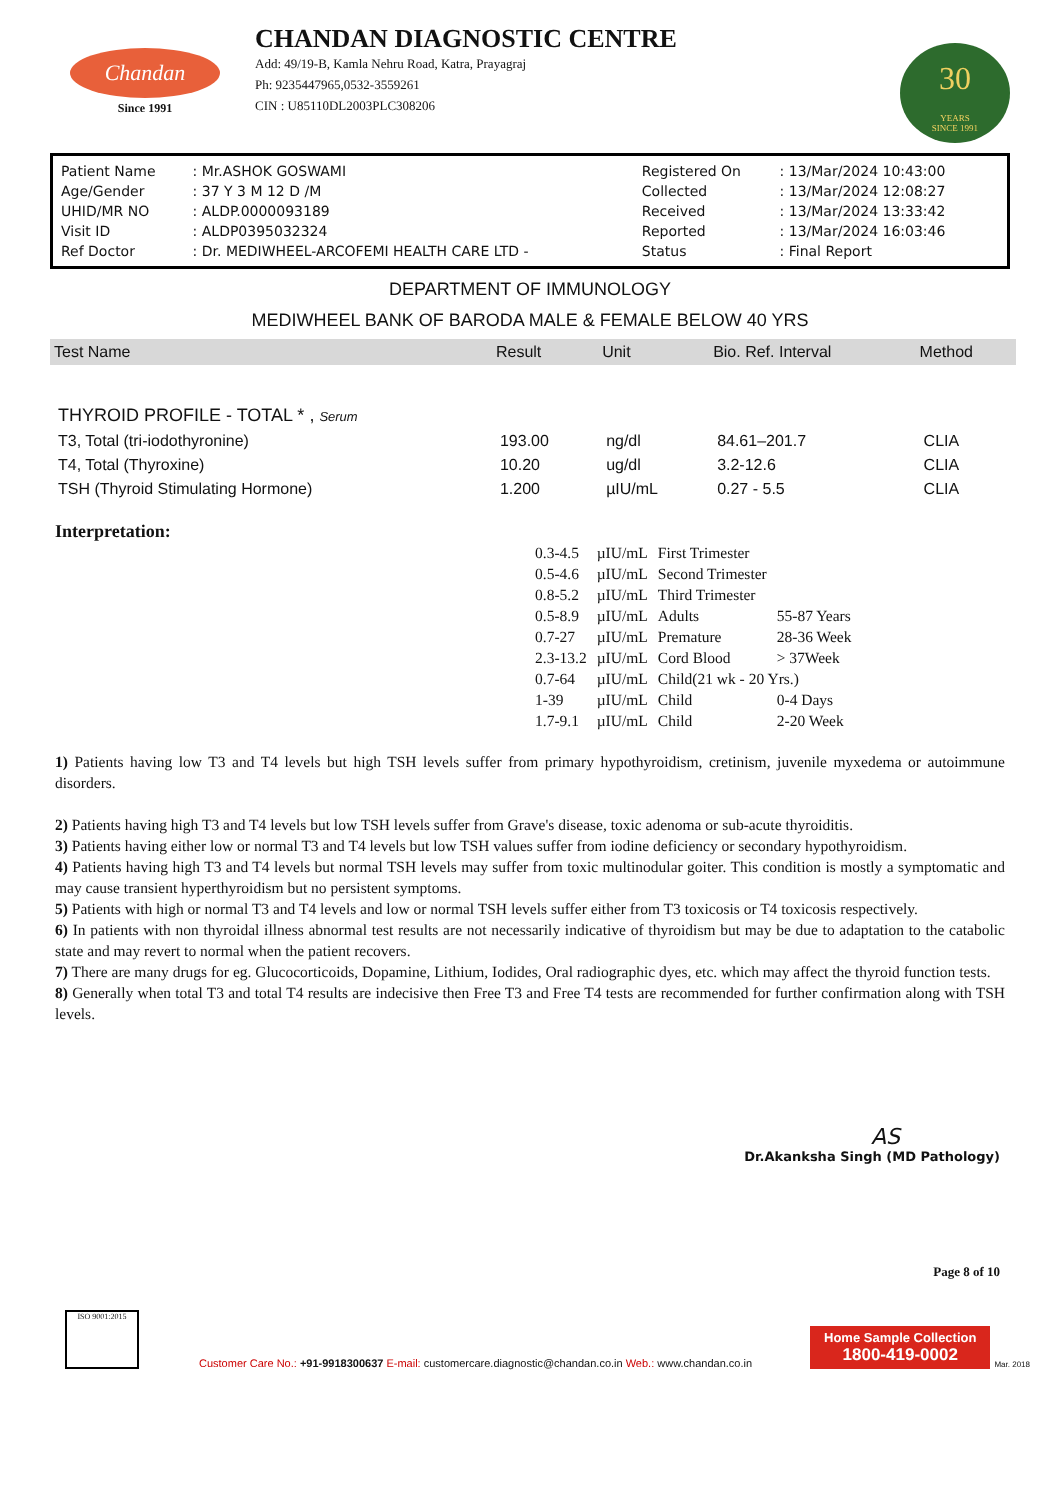Chandan
Since 1991
CHANDAN DIAGNOSTIC CENTRE
Add: 49/19-B, Kamla Nehru Road, Katra, Prayagraj
Ph: 9235447965,0532-3559261
CIN : U85110DL2003PLC308206
30
YEARS
SINCE 1991
| Patient Name | : Mr.ASHOK GOSWAMI | Registered On | : 13/Mar/2024 10:43:00 |
| Age/Gender | : 37 Y 3 M 12 D /M | Collected | : 13/Mar/2024 12:08:27 |
| UHID/MR NO | : ALDP.0000093189 | Received | : 13/Mar/2024 13:33:42 |
| Visit ID | : ALDP0395032324 | Reported | : 13/Mar/2024 16:03:46 |
| Ref Doctor | : Dr. MEDIWHEEL-ARCOFEMI HEALTH CARE LTD - | Status | : Final Report |
DEPARTMENT OF IMMUNOLOGY
MEDIWHEEL BANK OF BARODA MALE & FEMALE BELOW 40 YRS
| Test Name | Result | Unit | Bio. Ref. Interval | Method |
| --- | --- | --- | --- | --- |
| THYROID PROFILE - TOTAL * , Serum | | | | |
| T3, Total (tri-iodothyronine) | 193.00 | ng/dl | 84.61–201.7 | CLIA |
| T4, Total (Thyroxine) | 10.20 | ug/dl | 3.2-12.6 | CLIA |
| TSH (Thyroid Stimulating Hormone) | 1.200 | µIU/mL | 0.27 - 5.5 | CLIA |
Interpretation:
| 0.3-4.5 | µIU/mL | First Trimester | |
| 0.5-4.6 | µIU/mL | Second Trimester | |
| 0.8-5.2 | µIU/mL | Third Trimester | |
| 0.5-8.9 | µIU/mL | Adults | 55-87 Years |
| 0.7-27 | µIU/mL | Premature | 28-36 Week |
| 2.3-13.2 | µIU/mL | Cord Blood | > 37Week |
| 0.7-64 | µIU/mL | Child(21 wk - 20 Yrs.) | |
| 1-39 | µIU/mL | Child | 0-4 Days |
| 1.7-9.1 | µIU/mL | Child | 2-20 Week |
1) Patients having low T3 and T4 levels but high TSH levels suffer from primary hypothyroidism, cretinism, juvenile myxedema or autoimmune disorders.
2) Patients having high T3 and T4 levels but low TSH levels suffer from Grave's disease, toxic adenoma or sub-acute thyroiditis.
3) Patients having either low or normal T3 and T4 levels but low TSH values suffer from iodine deficiency or secondary hypothyroidism.
4) Patients having high T3 and T4 levels but normal TSH levels may suffer from toxic multinodular goiter. This condition is mostly a symptomatic and may cause transient hyperthyroidism but no persistent symptoms.
5) Patients with high or normal T3 and T4 levels and low or normal TSH levels suffer either from T3 toxicosis or T4 toxicosis respectively.
6) In patients with non thyroidal illness abnormal test results are not necessarily indicative of thyroidism but may be due to adaptation to the catabolic state and may revert to normal when the patient recovers.
7) There are many drugs for eg. Glucocorticoids, Dopamine, Lithium, Iodides, Oral radiographic dyes, etc. which may affect the thyroid function tests.
8) Generally when total T3 and total T4 results are indecisive then Free T3 and Free T4 tests are recommended for further confirmation along with TSH levels.
AS
Dr.Akanksha Singh (MD Pathology)
Page 8 of 10
ISO 9001:2015
Customer Care No.: +91-9918300637 E-mail: customercare.diagnostic@chandan.co.in Web.: www.chandan.co.in
Home Sample Collection
1800-419-0002
Mar. 2018